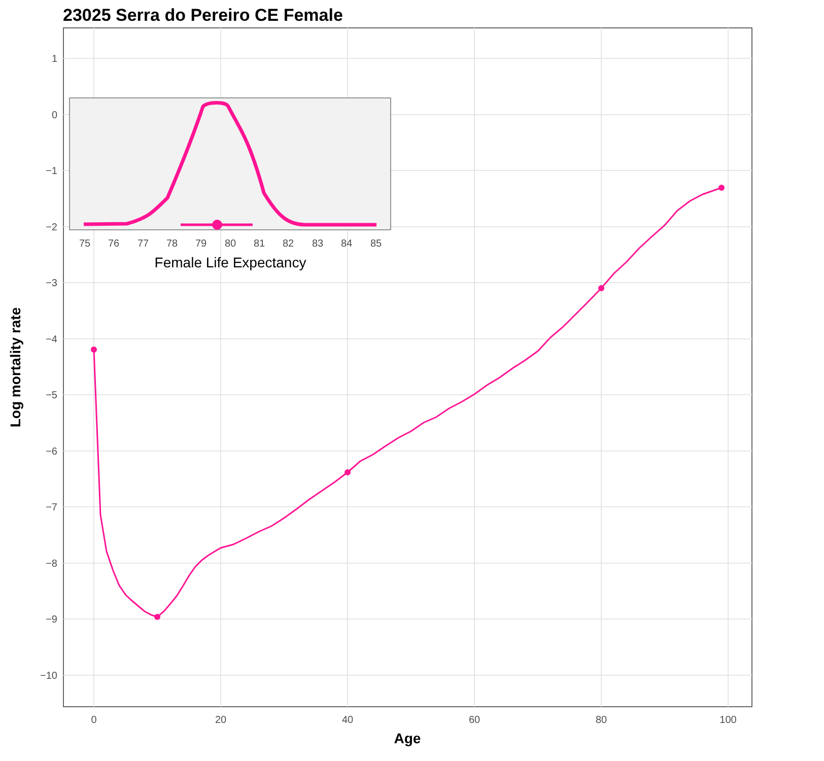23025 Serra do Pereiro CE Female
1
0
−1
−2
−3
−4
−5
−6
−7
−8
−9
−10
0
20
40
60
80
100
Age
Log mortality rate
75
76
77
78
79
80
81
82
83
84
85
Female Life Expectancy